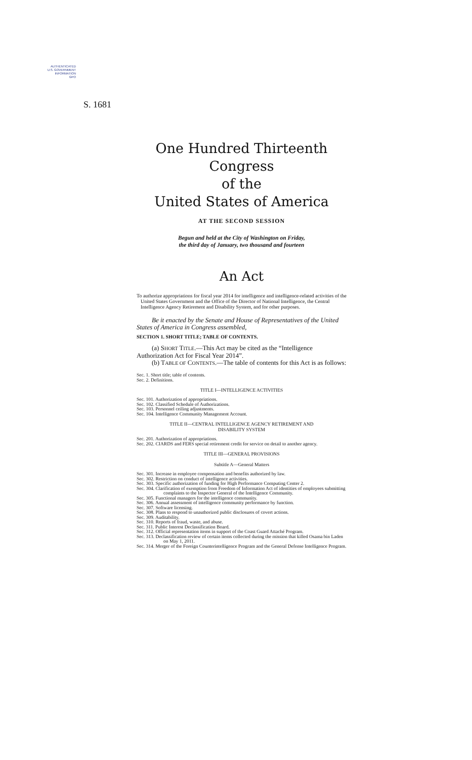AUTHENTICATED
U.S. GOVERNMENT
INFORMATION
GPO
S. 1681
One Hundred Thirteenth Congress
of the
United States of America
AT THE SECOND SESSION
Begun and held at the City of Washington on Friday,
the third day of January, two thousand and fourteen
An Act
To authorize appropriations for fiscal year 2014 for intelligence and intelligence-related activities of the United States Government and the Office of the Director of National Intelligence, the Central Intelligence Agency Retirement and Disability System, and for other purposes.
Be it enacted by the Senate and House of Representatives of the United States of America in Congress assembled,
SECTION 1. SHORT TITLE; TABLE OF CONTENTS.
(a) SHORT TITLE.—This Act may be cited as the “Intelligence Authorization Act for Fiscal Year 2014”.
(b) TABLE OF CONTENTS.—The table of contents for this Act is as follows:
Sec. 1. Short title; table of contents.
Sec. 2. Definitions.
TITLE I—INTELLIGENCE ACTIVITIES
Sec. 101. Authorization of appropriations.
Sec. 102. Classified Schedule of Authorizations.
Sec. 103. Personnel ceiling adjustments.
Sec. 104. Intelligence Community Management Account.
TITLE II—CENTRAL INTELLIGENCE AGENCY RETIREMENT AND
DISABILITY SYSTEM
Sec. 201. Authorization of appropriations.
Sec. 202. CIARDS and FERS special retirement credit for service on detail to another agency.
TITLE III—GENERAL PROVISIONS
Subtitle A—General Matters
Sec. 301. Increase in employee compensation and benefits authorized by law.
Sec. 302. Restriction on conduct of intelligence activities.
Sec. 303. Specific authorization of funding for High Performance Computing Center 2.
Sec. 304. Clarification of exemption from Freedom of Information Act of identities of employees submitting complaints to the Inspector General of the Intelligence Community.
Sec. 305. Functional managers for the intelligence community.
Sec. 306. Annual assessment of intelligence community performance by function.
Sec. 307. Software licensing.
Sec. 308. Plans to respond to unauthorized public disclosures of covert actions.
Sec. 309. Auditability.
Sec. 310. Reports of fraud, waste, and abuse.
Sec. 311. Public Interest Declassification Board.
Sec. 312. Official representation items in support of the Coast Guard Attaché Program.
Sec. 313. Declassification review of certain items collected during the mission that killed Osama bin Laden on May 1, 2011.
Sec. 314. Merger of the Foreign Counterintelligence Program and the General Defense Intelligence Program.